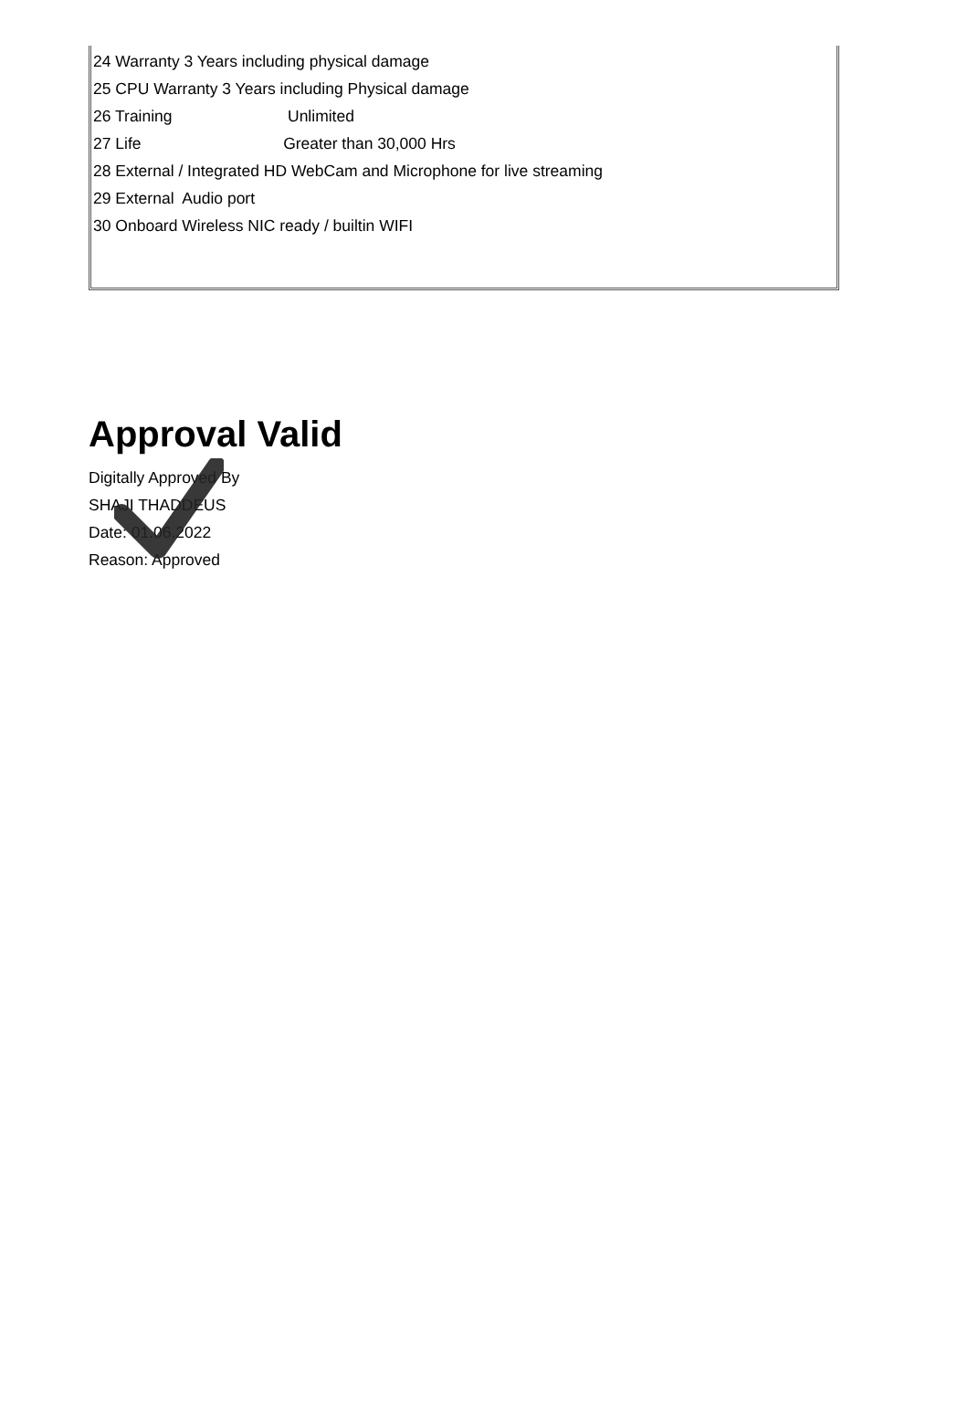24 Warranty 3 Years including physical damage
25 CPU Warranty 3 Years including Physical damage
26 Training Unlimited
27 Life Greater than 30,000 Hrs
28 External / Integrated HD WebCam and Microphone for live streaming
29 External Audio port
30 Onboard Wireless NIC ready / builtin WIFI
Approval Valid
Digitally Approved By
SHAJI THADDEUS
Date: 01.06.2022
Reason: Approved